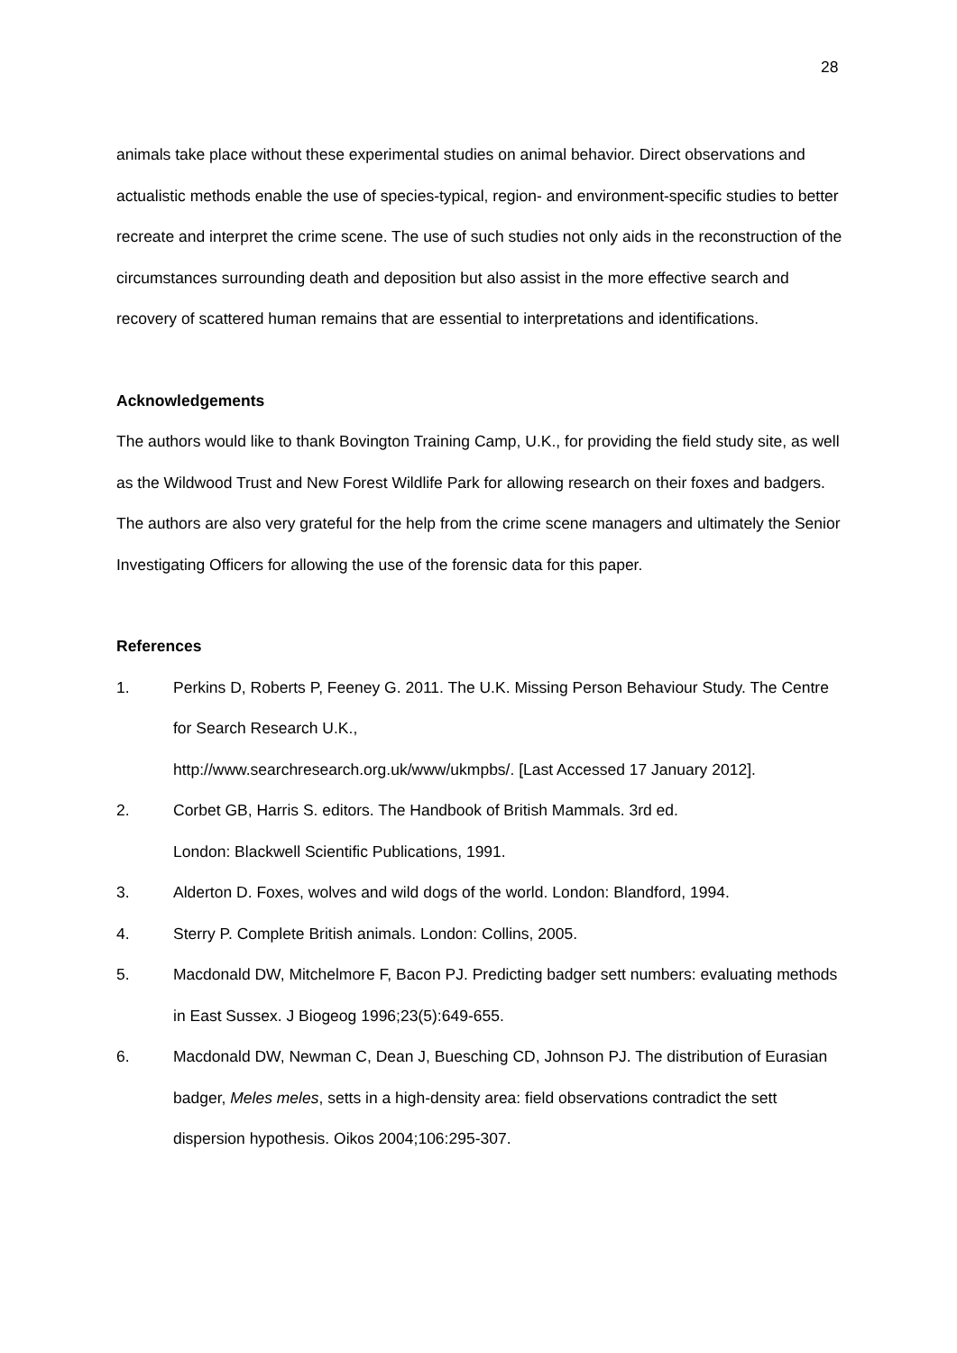28
animals take place without these experimental studies on animal behavior. Direct observations and actualistic methods enable the use of species-typical, region- and environment-specific studies to better recreate and interpret the crime scene. The use of such studies not only aids in the reconstruction of the circumstances surrounding death and deposition but also assist in the more effective search and recovery of scattered human remains that are essential to interpretations and identifications.
Acknowledgements
The authors would like to thank Bovington Training Camp, U.K., for providing the field study site, as well as the Wildwood Trust and New Forest Wildlife Park for allowing research on their foxes and badgers. The authors are also very grateful for the help from the crime scene managers and ultimately the Senior Investigating Officers for allowing the use of the forensic data for this paper.
References
1. Perkins D, Roberts P, Feeney G. 2011. The U.K. Missing Person Behaviour Study. The Centre for Search Research U.K.,
http://www.searchresearch.org.uk/www/ukmpbs/. [Last Accessed 17 January 2012].
2. Corbet GB, Harris S. editors. The Handbook of British Mammals. 3rd ed.
London: Blackwell Scientific Publications, 1991.
3. Alderton D. Foxes, wolves and wild dogs of the world. London: Blandford, 1994.
4. Sterry P. Complete British animals. London: Collins, 2005.
5. Macdonald DW, Mitchelmore F, Bacon PJ. Predicting badger sett numbers: evaluating methods in East Sussex. J Biogeog 1996;23(5):649-655.
6. Macdonald DW, Newman C, Dean J, Buesching CD, Johnson PJ. The distribution of Eurasian badger, Meles meles, setts in a high-density area: field observations contradict the sett dispersion hypothesis. Oikos 2004;106:295-307.